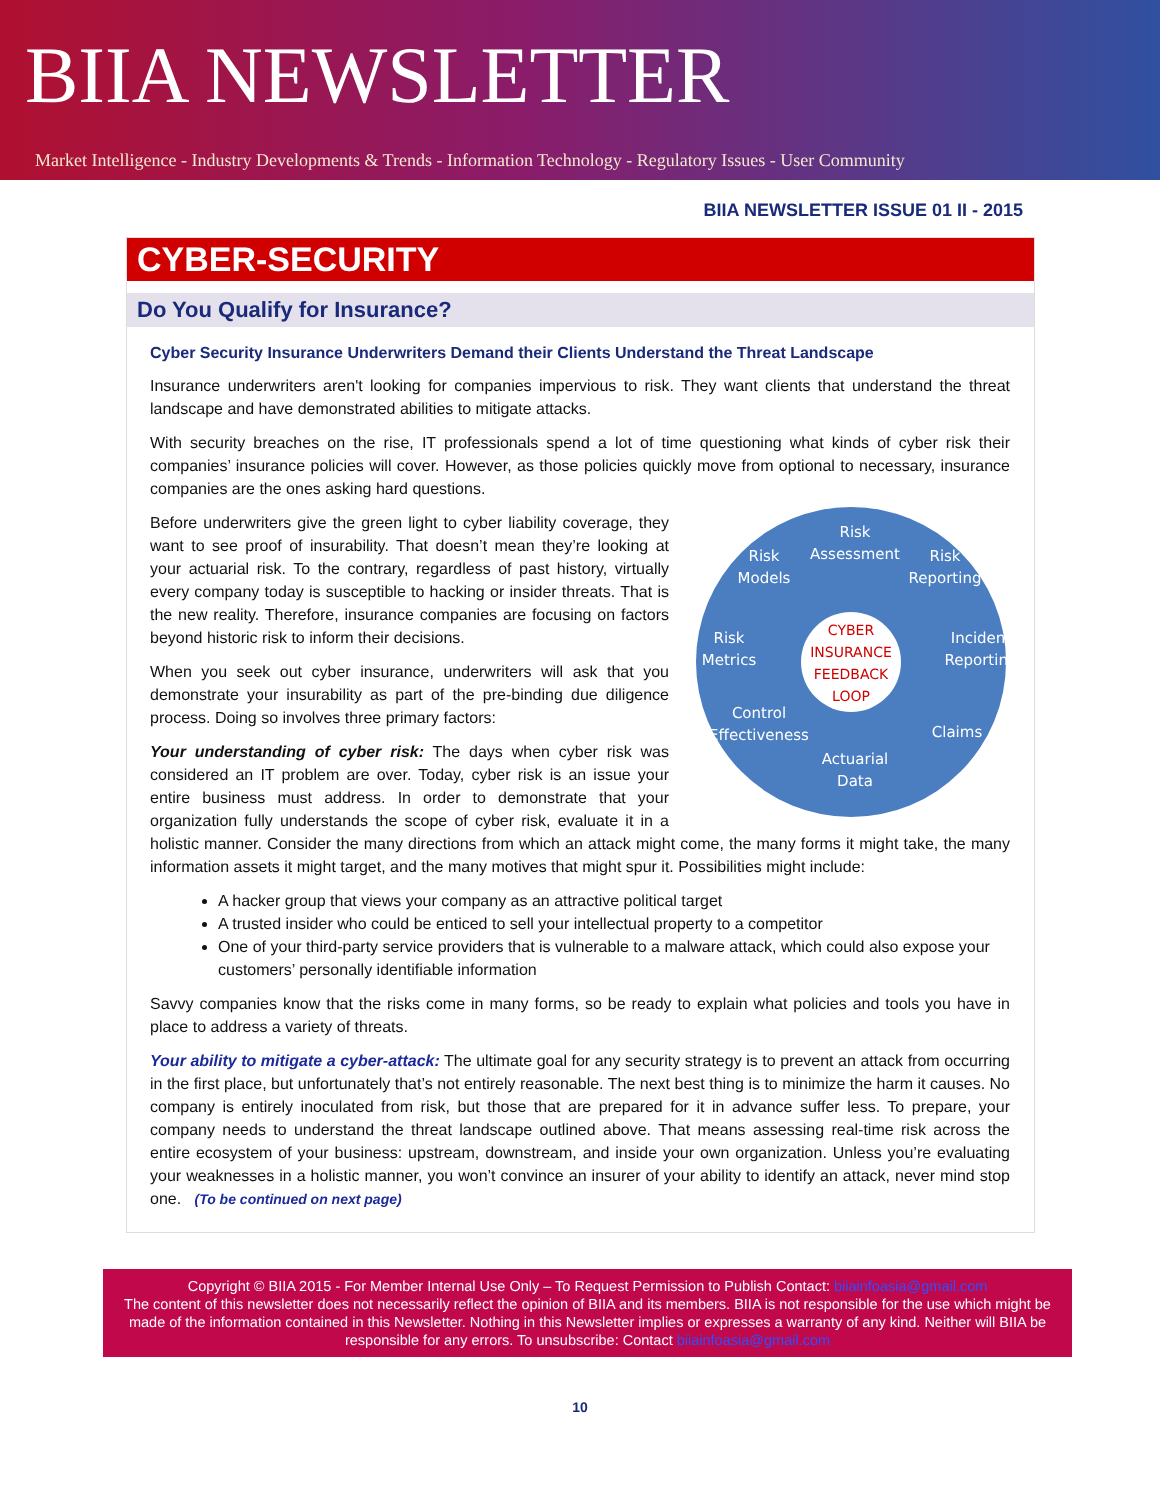BIIA NEWSLETTER
Market Intelligence - Industry Developments & Trends - Information Technology - Regulatory Issues - User Community
BIIA NEWSLETTER ISSUE 01 II - 2015
CYBER-SECURITY
Do You Qualify for Insurance?
Cyber Security Insurance Underwriters Demand their Clients Understand the Threat Landscape
Insurance underwriters aren't looking for companies impervious to risk. They want clients that understand the threat landscape and have demonstrated abilities to mitigate attacks.
With security breaches on the rise, IT professionals spend a lot of time questioning what kinds of cyber risk their companies’ insurance policies will cover. However, as those policies quickly move from optional to necessary, insurance companies are the ones asking hard questions.
Risk
Assessment
Risk
Models
Risk
Reporting
Risk
Metrics
Incident
Reporting
Control
Effectiveness
Claims
Actuarial
Data
CYBER
INSURANCE
FEEDBACK
LOOP
Before underwriters give the green light to cyber liability coverage, they want to see proof of insurability. That doesn’t mean they’re looking at your actuarial risk. To the contrary, regardless of past history, virtually every company today is susceptible to hacking or insider threats. That is the new reality. Therefore, insurance companies are focusing on factors beyond historic risk to inform their decisions.
When you seek out cyber insurance, underwriters will ask that you demonstrate your insurability as part of the pre-binding due diligence process. Doing so involves three primary factors:
Your understanding of cyber risk: The days when cyber risk was considered an IT problem are over. Today, cyber risk is an issue your entire business must address. In order to demonstrate that your organization fully understands the scope of cyber risk, evaluate it in a holistic manner. Consider the many directions from which an attack might come, the many forms it might take, the many information assets it might target, and the many motives that might spur it. Possibilities might include:
A hacker group that views your company as an attractive political target
A trusted insider who could be enticed to sell your intellectual property to a competitor
One of your third-party service providers that is vulnerable to a malware attack, which could also expose your customers’ personally identifiable information
Savvy companies know that the risks come in many forms, so be ready to explain what policies and tools you have in place to address a variety of threats.
Your ability to mitigate a cyber-attack: The ultimate goal for any security strategy is to prevent an attack from occurring in the first place, but unfortunately that’s not entirely reasonable. The next best thing is to minimize the harm it causes. No company is entirely inoculated from risk, but those that are prepared for it in advance suffer less. To prepare, your company needs to understand the threat landscape outlined above. That means assessing real-time risk across the entire ecosystem of your business: upstream, downstream, and inside your own organization. Unless you’re evaluating your weaknesses in a holistic manner, you won’t convince an insurer of your ability to identify an attack, never mind stop one. (To be continued on next page)
Copyright © BIIA 2015 - For Member Internal Use Only – To Request Permission to Publish Contact: biiainfoasia@gmail.com
The content of this newsletter does not necessarily reflect the opinion of BIIA and its members. BIIA is not responsible for the use which might be made of the information contained in this Newsletter. Nothing in this Newsletter implies or expresses a warranty of any kind. Neither will BIIA be responsible for any errors. To unsubscribe: Contact biiainfoasia@gmail.com
10